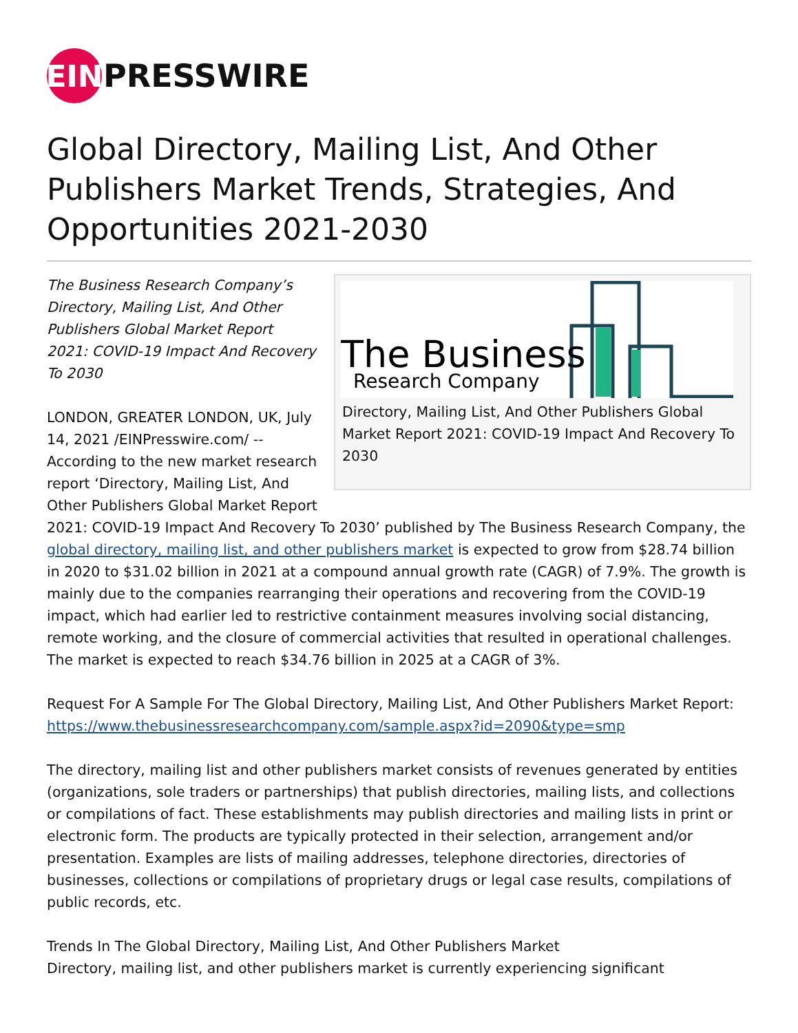EIN PRESSWIRE
Global Directory, Mailing List, And Other Publishers Market Trends, Strategies, And Opportunities 2021-2030
The Business
Research Company
Directory, Mailing List, And Other Publishers Global Market Report 2021: COVID-19 Impact And Recovery To 2030
The Business Research Company’s Directory, Mailing List, And Other Publishers Global Market Report 2021: COVID-19 Impact And Recovery To 2030
LONDON, GREATER LONDON, UK, July 14, 2021 /EINPresswire.com/ -- According to the new market research report ‘Directory, Mailing List, And Other Publishers Global Market Report 2021: COVID-19 Impact And Recovery To 2030’ published by The Business Research Company, the global directory, mailing list, and other publishers market is expected to grow from $28.74 billion in 2020 to $31.02 billion in 2021 at a compound annual growth rate (CAGR) of 7.9%. The growth is mainly due to the companies rearranging their operations and recovering from the COVID-19 impact, which had earlier led to restrictive containment measures involving social distancing, remote working, and the closure of commercial activities that resulted in operational challenges. The market is expected to reach $34.76 billion in 2025 at a CAGR of 3%.
Request For A Sample For The Global Directory, Mailing List, And Other Publishers Market Report:
https://www.thebusinessresearchcompany.com/sample.aspx?id=2090&type=smp
The directory, mailing list and other publishers market consists of revenues generated by entities (organizations, sole traders or partnerships) that publish directories, mailing lists, and collections or compilations of fact. These establishments may publish directories and mailing lists in print or electronic form. The products are typically protected in their selection, arrangement and/or presentation. Examples are lists of mailing addresses, telephone directories, directories of businesses, collections or compilations of proprietary drugs or legal case results, compilations of public records, etc.
Trends In The Global Directory, Mailing List, And Other Publishers Market
Directory, mailing list, and other publishers market is currently experiencing significant